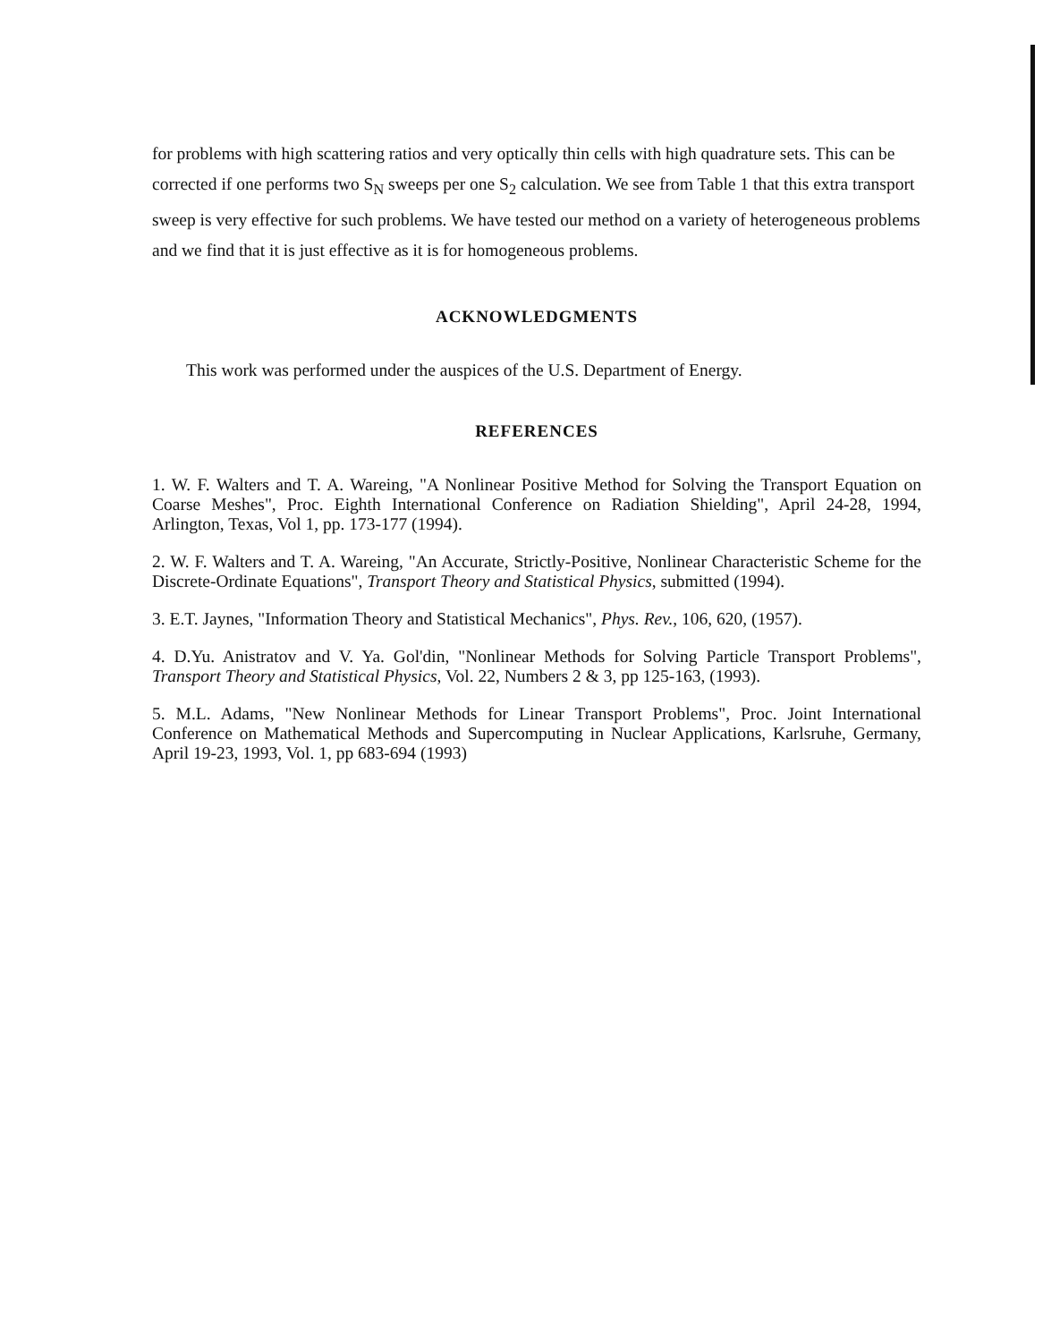for problems with high scattering ratios and very optically thin cells with high quadrature sets. This can be corrected if one performs two S<sub>N</sub> sweeps per one S<sub>2</sub> calculation. We see from Table 1 that this extra transport sweep is very effective for such problems. We have tested our method on a variety of heterogeneous problems and we find that it is just effective as it is for homogeneous problems.
ACKNOWLEDGMENTS
This work was performed under the auspices of the U.S. Department of Energy.
REFERENCES
1. W. F. Walters and T. A. Wareing, "A Nonlinear Positive Method for Solving the Transport Equation on Coarse Meshes", Proc. Eighth International Conference on Radiation Shielding", April 24-28, 1994, Arlington, Texas, Vol 1, pp. 173-177 (1994).
2. W. F. Walters and T. A. Wareing, "An Accurate, Strictly-Positive, Nonlinear Characteristic Scheme for the Discrete-Ordinate Equations", Transport Theory and Statistical Physics, submitted (1994).
3. E.T. Jaynes, "Information Theory and Statistical Mechanics", Phys. Rev., 106, 620, (1957).
4. D.Yu. Anistratov and V. Ya. Gol'din, "Nonlinear Methods for Solving Particle Transport Problems", Transport Theory and Statistical Physics, Vol. 22, Numbers 2 & 3, pp 125-163, (1993).
5. M.L. Adams, "New Nonlinear Methods for Linear Transport Problems", Proc. Joint International Conference on Mathematical Methods and Supercomputing in Nuclear Applications, Karlsruhe, Germany, April 19-23, 1993, Vol. 1, pp 683-694 (1993)